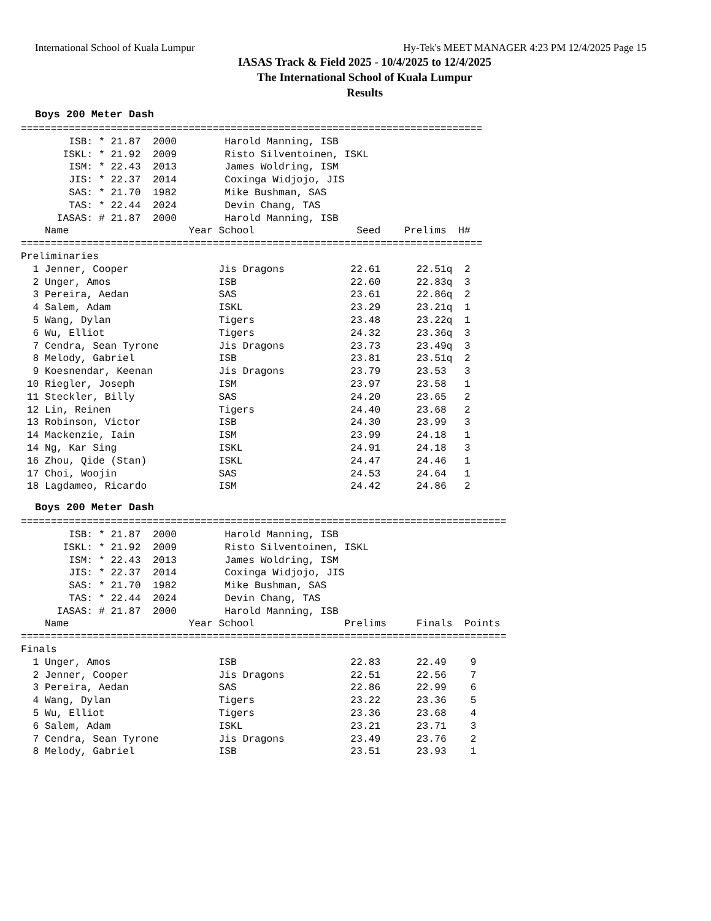International School of Kuala Lumpur Hy-Tek's MEET MANAGER 4:23 PM 12/4/2025 Page 15
IASAS Track & Field 2025 - 10/4/2025 to 12/4/2025
The International School of Kuala Lumpur
Results
Boys 200 Meter Dash
=============================================================================
        ISB: * 21.87  2000        Harold Manning, ISB
       ISKL: * 21.92  2009        Risto Silventoinen, ISKL
        ISM: * 22.43  2013        James Woldring, ISM
        JIS: * 22.37  2014        Coxinga Widjojo, JIS
        SAS: * 21.70  1982        Mike Bushman, SAS
        TAS: * 22.44  2024        Devin Chang, TAS
      IASAS: # 21.87  2000        Harold Manning, ISB
    Name                    Year School                 Seed    Prelims  H#
=============================================================================
Preliminaries
  1 Jenner, Cooper               Jis Dragons           22.61      22.51q  2
  2 Unger, Amos                  ISB                   22.60      22.83q  3
  3 Pereira, Aedan               SAS                   23.61      22.86q  2
  4 Salem, Adam                  ISKL                  23.29      23.21q  1
  5 Wang, Dylan                  Tigers                23.48      23.22q  1
  6 Wu, Elliot                   Tigers                24.32      23.36q  3
  7 Cendra, Sean Tyrone          Jis Dragons           23.73      23.49q  3
  8 Melody, Gabriel              ISB                   23.81      23.51q  2
  9 Koesnendar, Keenan           Jis Dragons           23.79      23.53   3
 10 Riegler, Joseph              ISM                   23.97      23.58   1
 11 Steckler, Billy              SAS                   24.20      23.65   2
 12 Lin, Reinen                  Tigers                24.40      23.68   2
 13 Robinson, Victor             ISB                   24.30      23.99   3
 14 Mackenzie, Iain              ISM                   23.99      24.18   1
 14 Ng, Kar Sing                 ISKL                  24.91      24.18   3
 16 Zhou, Qide (Stan)            ISKL                  24.47      24.46   1
 17 Choi, Woojin                 SAS                   24.53      24.64   1
 18 Lagdameo, Ricardo            ISM                   24.42      24.86   2
Boys 200 Meter Dash
=================================================================================
        ISB: * 21.87  2000        Harold Manning, ISB
       ISKL: * 21.92  2009        Risto Silventoinen, ISKL
        ISM: * 22.43  2013        James Woldring, ISM
        JIS: * 22.37  2014        Coxinga Widjojo, JIS
        SAS: * 21.70  1982        Mike Bushman, SAS
        TAS: * 22.44  2024        Devin Chang, TAS
      IASAS: # 21.87  2000        Harold Manning, ISB
    Name                    Year School               Prelims     Finals  Points
=================================================================================
Finals
  1 Unger, Amos                  ISB                   22.83      22.49    9
  2 Jenner, Cooper               Jis Dragons           22.51      22.56    7
  3 Pereira, Aedan               SAS                   22.86      22.99    6
  4 Wang, Dylan                  Tigers                23.22      23.36    5
  5 Wu, Elliot                   Tigers                23.36      23.68    4
  6 Salem, Adam                  ISKL                  23.21      23.71    3
  7 Cendra, Sean Tyrone          Jis Dragons           23.49      23.76    2
  8 Melody, Gabriel              ISB                   23.51      23.93    1